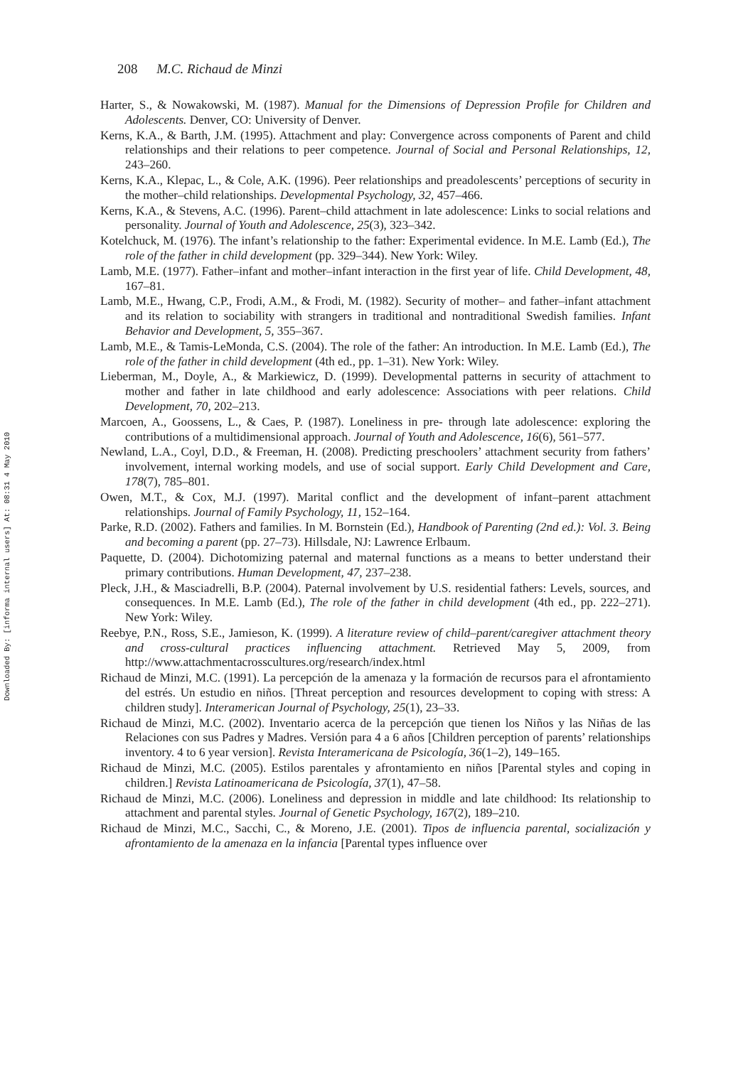Downloaded By: [informa internal users] At: 08:31 4 May 2010
208 M.C. Richaud de Minzi
Harter, S., & Nowakowski, M. (1987). Manual for the Dimensions of Depression Profile for Children and Adolescents. Denver, CO: University of Denver.
Kerns, K.A., & Barth, J.M. (1995). Attachment and play: Convergence across components of Parent and child relationships and their relations to peer competence. Journal of Social and Personal Relationships, 12, 243–260.
Kerns, K.A., Klepac, L., & Cole, A.K. (1996). Peer relationships and preadolescents’ perceptions of security in the mother–child relationships. Developmental Psychology, 32, 457–466.
Kerns, K.A., & Stevens, A.C. (1996). Parent–child attachment in late adolescence: Links to social relations and personality. Journal of Youth and Adolescence, 25(3), 323–342.
Kotelchuck, M. (1976). The infant’s relationship to the father: Experimental evidence. In M.E. Lamb (Ed.), The role of the father in child development (pp. 329–344). New York: Wiley.
Lamb, M.E. (1977). Father–infant and mother–infant interaction in the first year of life. Child Development, 48, 167–81.
Lamb, M.E., Hwang, C.P., Frodi, A.M., & Frodi, M. (1982). Security of mother– and father–infant attachment and its relation to sociability with strangers in traditional and nontraditional Swedish families. Infant Behavior and Development, 5, 355–367.
Lamb, M.E., & Tamis-LeMonda, C.S. (2004). The role of the father: An introduction. In M.E. Lamb (Ed.), The role of the father in child development (4th ed., pp. 1–31). New York: Wiley.
Lieberman, M., Doyle, A., & Markiewicz, D. (1999). Developmental patterns in security of attachment to mother and father in late childhood and early adolescence: Associations with peer relations. Child Development, 70, 202–213.
Marcoen, A., Goossens, L., & Caes, P. (1987). Loneliness in pre- through late adolescence: exploring the contributions of a multidimensional approach. Journal of Youth and Adolescence, 16(6), 561–577.
Newland, L.A., Coyl, D.D., & Freeman, H. (2008). Predicting preschoolers’ attachment security from fathers’ involvement, internal working models, and use of social support. Early Child Development and Care, 178(7), 785–801.
Owen, M.T., & Cox, M.J. (1997). Marital conflict and the development of infant–parent attachment relationships. Journal of Family Psychology, 11, 152–164.
Parke, R.D. (2002). Fathers and families. In M. Bornstein (Ed.), Handbook of Parenting (2nd ed.): Vol. 3. Being and becoming a parent (pp. 27–73). Hillsdale, NJ: Lawrence Erlbaum.
Paquette, D. (2004). Dichotomizing paternal and maternal functions as a means to better understand their primary contributions. Human Development, 47, 237–238.
Pleck, J.H., & Masciadrelli, B.P. (2004). Paternal involvement by U.S. residential fathers: Levels, sources, and consequences. In M.E. Lamb (Ed.), The role of the father in child development (4th ed., pp. 222–271). New York: Wiley.
Reebye, P.N., Ross, S.E., Jamieson, K. (1999). A literature review of child–parent/caregiver attachment theory and cross-cultural practices influencing attachment. Retrieved May 5, 2009, from http://www.attachmentacrosscultures.org/research/index.html
Richaud de Minzi, M.C. (1991). La percepción de la amenaza y la formación de recursos para el afrontamiento del estrés. Un estudio en niños. [Threat perception and resources development to coping with stress: A children study]. Interamerican Journal of Psychology, 25(1), 23–33.
Richaud de Minzi, M.C. (2002). Inventario acerca de la percepción que tienen los Niños y las Niñas de las Relaciones con sus Padres y Madres. Versión para 4 a 6 años [Children perception of parents’ relationships inventory. 4 to 6 year version]. Revista Interamericana de Psicología, 36(1–2), 149–165.
Richaud de Minzi, M.C. (2005). Estilos parentales y afrontamiento en niños [Parental styles and coping in children.] Revista Latinoamericana de Psicología, 37(1), 47–58.
Richaud de Minzi, M.C. (2006). Loneliness and depression in middle and late childhood: Its relationship to attachment and parental styles. Journal of Genetic Psychology, 167(2), 189–210.
Richaud de Minzi, M.C., Sacchi, C., & Moreno, J.E. (2001). Tipos de influencia parental, socialización y afrontamiento de la amenaza en la infancia [Parental types influence over